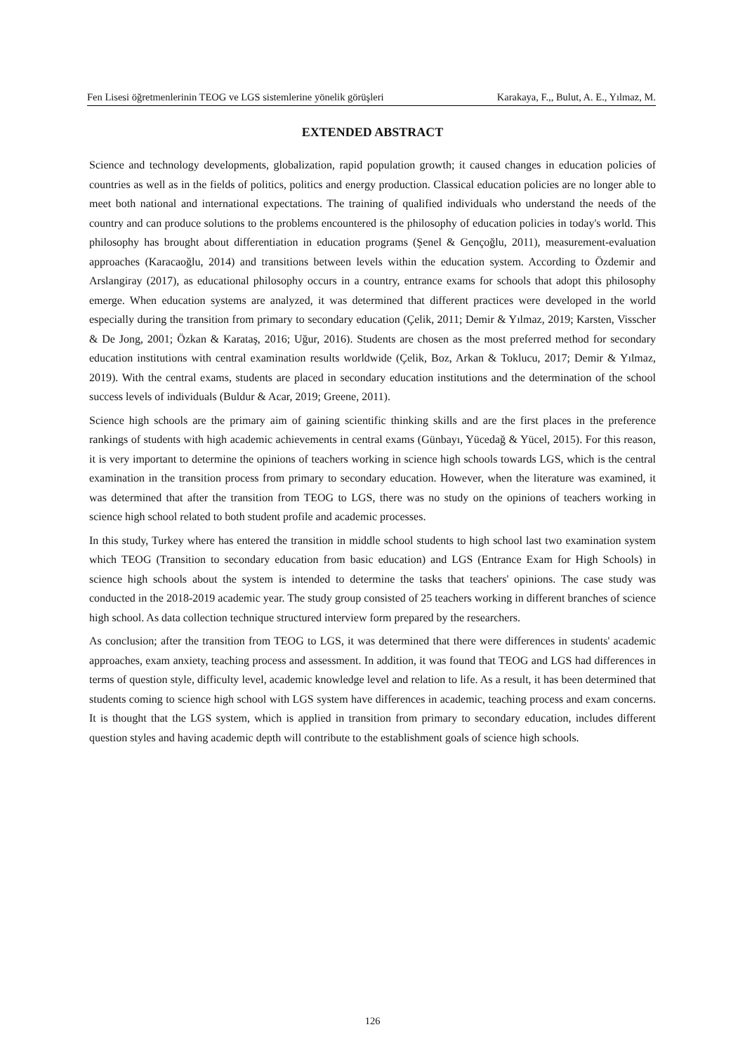Fen Lisesi öğretmenlerinin TEOG ve LGS sistemlerine yönelik görüşleri Karakaya, F.,, Bulut, A. E., Yılmaz, M.
EXTENDED ABSTRACT
Science and technology developments, globalization, rapid population growth; it caused changes in education policies of countries as well as in the fields of politics, politics and energy production. Classical education policies are no longer able to meet both national and international expectations. The training of qualified individuals who understand the needs of the country and can produce solutions to the problems encountered is the philosophy of education policies in today's world. This philosophy has brought about differentiation in education programs (Şenel & Gençoğlu, 2011), measurement-evaluation approaches (Karacaoğlu, 2014) and transitions between levels within the education system. According to Özdemir and Arslangiray (2017), as educational philosophy occurs in a country, entrance exams for schools that adopt this philosophy emerge. When education systems are analyzed, it was determined that different practices were developed in the world especially during the transition from primary to secondary education (Çelik, 2011; Demir & Yılmaz, 2019; Karsten, Visscher & De Jong, 2001; Özkan & Karataş, 2016; Uğur, 2016). Students are chosen as the most preferred method for secondary education institutions with central examination results worldwide (Çelik, Boz, Arkan & Toklucu, 2017; Demir & Yılmaz, 2019). With the central exams, students are placed in secondary education institutions and the determination of the school success levels of individuals (Buldur & Acar, 2019; Greene, 2011).
Science high schools are the primary aim of gaining scientific thinking skills and are the first places in the preference rankings of students with high academic achievements in central exams (Günbayı, Yücedağ & Yücel, 2015). For this reason, it is very important to determine the opinions of teachers working in science high schools towards LGS, which is the central examination in the transition process from primary to secondary education. However, when the literature was examined, it was determined that after the transition from TEOG to LGS, there was no study on the opinions of teachers working in science high school related to both student profile and academic processes.
In this study, Turkey where has entered the transition in middle school students to high school last two examination system which TEOG (Transition to secondary education from basic education) and LGS (Entrance Exam for High Schools) in science high schools about the system is intended to determine the tasks that teachers' opinions. The case study was conducted in the 2018-2019 academic year. The study group consisted of 25 teachers working in different branches of science high school. As data collection technique structured interview form prepared by the researchers.
As conclusion; after the transition from TEOG to LGS, it was determined that there were differences in students' academic approaches, exam anxiety, teaching process and assessment. In addition, it was found that TEOG and LGS had differences in terms of question style, difficulty level, academic knowledge level and relation to life. As a result, it has been determined that students coming to science high school with LGS system have differences in academic, teaching process and exam concerns. It is thought that the LGS system, which is applied in transition from primary to secondary education, includes different question styles and having academic depth will contribute to the establishment goals of science high schools.
126